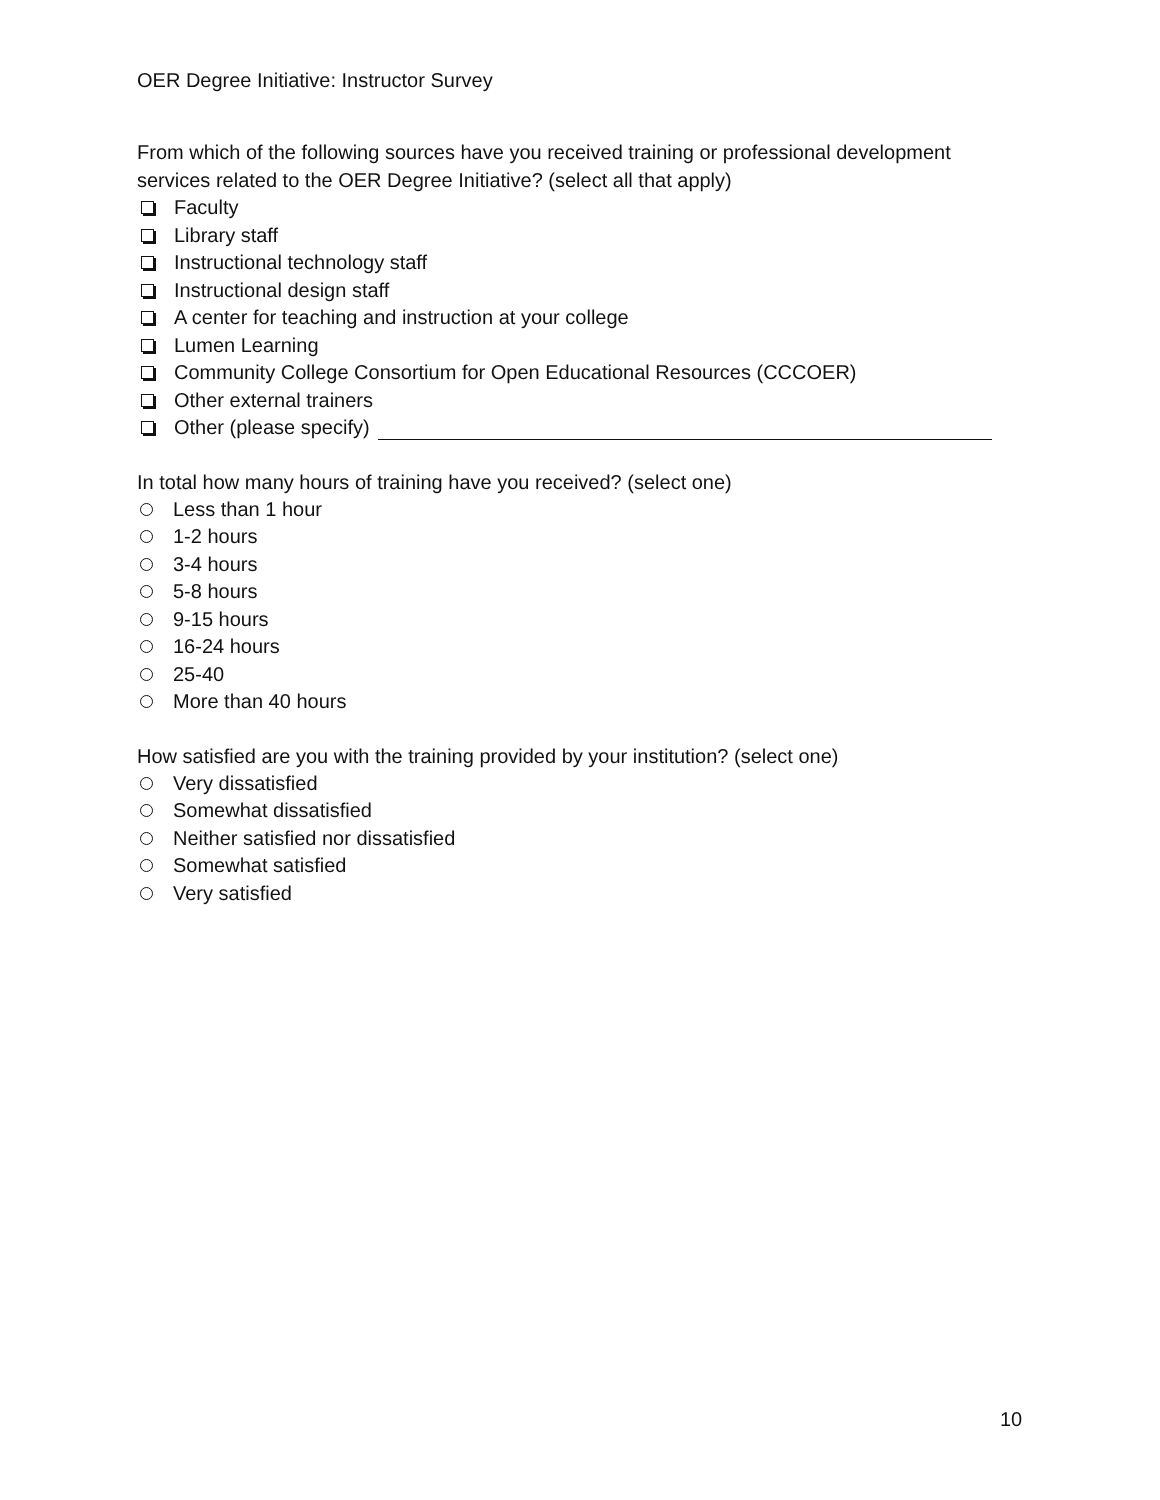OER Degree Initiative: Instructor Survey
From which of the following sources have you received training or professional development services related to the OER Degree Initiative? (select all that apply)
Faculty
Library staff
Instructional technology staff
Instructional design staff
A center for teaching and instruction at your college
Lumen Learning
Community College Consortium for Open Educational Resources (CCCOER)
Other external trainers
Other (please specify)
In total how many hours of training have you received? (select one)
Less than 1 hour
1-2 hours
3-4 hours
5-8 hours
9-15 hours
16-24 hours
25-40
More than 40 hours
How satisfied are you with the training provided by your institution? (select one)
Very dissatisfied
Somewhat dissatisfied
Neither satisfied nor dissatisfied
Somewhat satisfied
Very satisfied
10